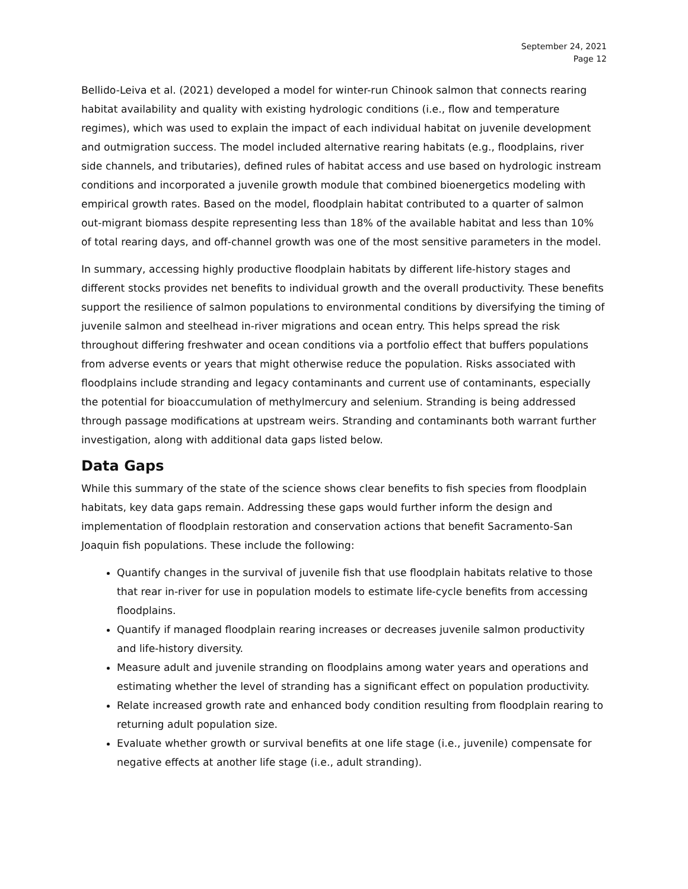September 24, 2021
Page 12
Bellido-Leiva et al. (2021) developed a model for winter-run Chinook salmon that connects rearing habitat availability and quality with existing hydrologic conditions (i.e., flow and temperature regimes), which was used to explain the impact of each individual habitat on juvenile development and outmigration success. The model included alternative rearing habitats (e.g., floodplains, river side channels, and tributaries), defined rules of habitat access and use based on hydrologic instream conditions and incorporated a juvenile growth module that combined bioenergetics modeling with empirical growth rates. Based on the model, floodplain habitat contributed to a quarter of salmon out-migrant biomass despite representing less than 18% of the available habitat and less than 10% of total rearing days, and off-channel growth was one of the most sensitive parameters in the model.
In summary, accessing highly productive floodplain habitats by different life-history stages and different stocks provides net benefits to individual growth and the overall productivity. These benefits support the resilience of salmon populations to environmental conditions by diversifying the timing of juvenile salmon and steelhead in-river migrations and ocean entry. This helps spread the risk throughout differing freshwater and ocean conditions via a portfolio effect that buffers populations from adverse events or years that might otherwise reduce the population. Risks associated with floodplains include stranding and legacy contaminants and current use of contaminants, especially the potential for bioaccumulation of methylmercury and selenium. Stranding is being addressed through passage modifications at upstream weirs. Stranding and contaminants both warrant further investigation, along with additional data gaps listed below.
Data Gaps
While this summary of the state of the science shows clear benefits to fish species from floodplain habitats, key data gaps remain. Addressing these gaps would further inform the design and implementation of floodplain restoration and conservation actions that benefit Sacramento-San Joaquin fish populations. These include the following:
Quantify changes in the survival of juvenile fish that use floodplain habitats relative to those that rear in-river for use in population models to estimate life-cycle benefits from accessing floodplains.
Quantify if managed floodplain rearing increases or decreases juvenile salmon productivity and life-history diversity.
Measure adult and juvenile stranding on floodplains among water years and operations and estimating whether the level of stranding has a significant effect on population productivity.
Relate increased growth rate and enhanced body condition resulting from floodplain rearing to returning adult population size.
Evaluate whether growth or survival benefits at one life stage (i.e., juvenile) compensate for negative effects at another life stage (i.e., adult stranding).